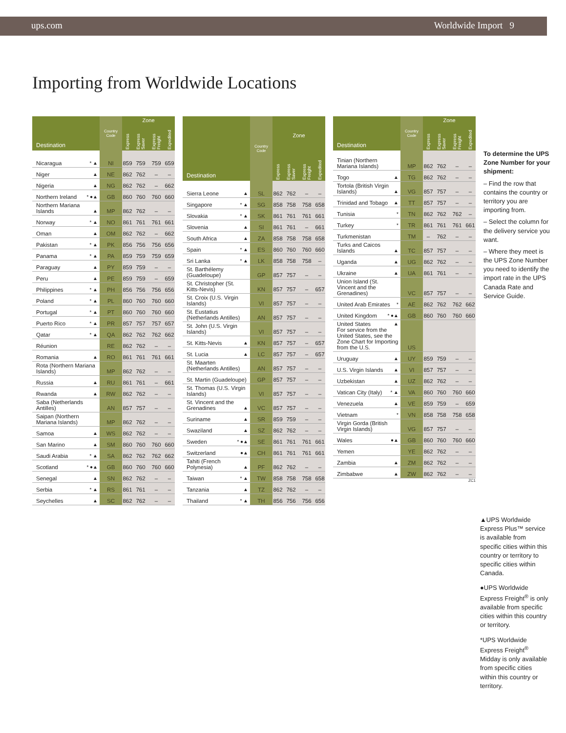ups.com
Worldwide Import 9
Importing from Worldwide Locations
| Destination | Country Code | Zone | | | |
| --- | --- | --- | --- | --- | --- |
| | | Express | Express Saver | Express Freight | Expedited |
| Nicaragua * ▲ | NI | 859 | 759 | 759 | 659 |
| Niger ▲ | NE | 862 | 762 | – | – |
| Nigeria ▲ | NG | 862 | 762 | – | 662 |
| Northern Ireland * ●▲ | GB | 860 | 760 | 760 | 660 |
| Northern Mariana Islands ▲ | MP | 862 | 762 | – | – |
| Norway * ▲ | NO | 861 | 761 | 761 | 661 |
| Oman ▲ | OM | 862 | 762 | – | 662 |
| Pakistan * ▲ | PK | 856 | 756 | 756 | 656 |
| Panama * ▲ | PA | 859 | 759 | 759 | 659 |
| Paraguay ▲ | PY | 859 | 759 | – | – |
| Peru ▲ | PE | 859 | 759 | – | 659 |
| Philippines * ▲ | PH | 856 | 756 | 756 | 656 |
| Poland * ▲ | PL | 860 | 760 | 760 | 660 |
| Portugal * ▲ | PT | 860 | 760 | 760 | 660 |
| Puerto Rico * ▲ | PR | 857 | 757 | 757 | 657 |
| Qatar * ▲ | QA | 862 | 762 | 762 | 662 |
| Réunion | RE | 862 | 762 | – | – |
| Romania ▲ | RO | 861 | 761 | 761 | 661 |
| Rota (Northern Mariana Islands) | MP | 862 | 762 | – | – |
| Russia ▲ | RU | 861 | 761 | – | 661 |
| Rwanda ▲ | RW | 862 | 762 | – | – |
| Saba (Netherlands Antilles) | AN | 857 | 757 | – | – |
| Saipan (Northern Mariana Islands) | MP | 862 | 762 | – | – |
| Samoa ▲ | WS | 862 | 762 | – | – |
| San Marino ▲ | SM | 860 | 760 | 760 | 660 |
| Saudi Arabia * ▲ | SA | 862 | 762 | 762 | 662 |
| Scotland * ●▲ | GB | 860 | 760 | 760 | 660 |
| Senegal ▲ | SN | 862 | 762 | – | – |
| Serbia * ▲ | RS | 861 | 761 | – | – |
| Seychelles ▲ | SC | 862 | 762 | – | – |
| Destination | Country Code | Zone | | | |
| --- | --- | --- | --- | --- | --- |
| | | Express | Express Saver | Express Freight | Expedited |
| Sierra Leone ▲ | SL | 862 | 762 | – | – |
| Singapore * ▲ | SG | 858 | 758 | 758 | 658 |
| Slovakia * ▲ | SK | 861 | 761 | 761 | 661 |
| Slovenia ▲ | SI | 861 | 761 | – | 661 |
| South Africa ▲ | ZA | 858 | 758 | 758 | 658 |
| Spain * ▲ | ES | 860 | 760 | 760 | 660 |
| Sri Lanka * ▲ | LK | 858 | 758 | 758 | – |
| St. Barthélemy (Guadeloupe) | GP | 857 | 757 | – | – |
| St. Christopher (St. Kitts-Nevis) | KN | 857 | 757 | – | 657 |
| St. Croix (U.S. Virgin Islands) | VI | 857 | 757 | – | – |
| St. Eustatius (Netherlands Antilles) | AN | 857 | 757 | – | – |
| St. John (U.S. Virgin Islands) | VI | 857 | 757 | – | – |
| St. Kitts-Nevis ▲ | KN | 857 | 757 | – | 657 |
| St. Lucia ▲ | LC | 857 | 757 | – | 657 |
| St. Maarten (Netherlands Antilles) | AN | 857 | 757 | – | – |
| St. Martin (Guadeloupe) | GP | 857 | 757 | – | – |
| St. Thomas (U.S. Virgin Islands) | VI | 857 | 757 | – | – |
| St. Vincent and the Grenadines ▲ | VC | 857 | 757 | – | – |
| Suriname ▲ | SR | 859 | 759 | – | – |
| Swaziland ▲ | SZ | 862 | 762 | – | – |
| Sweden * ●▲ | SE | 861 | 761 | 761 | 661 |
| Switzerland ●▲ | CH | 861 | 761 | 761 | 661 |
| Tahiti (French Polynesia) ▲ | PF | 862 | 762 | – | – |
| Taiwan * ▲ | TW | 858 | 758 | 758 | 658 |
| Tanzania ▲ | TZ | 862 | 762 | – | – |
| Thailand * ▲ | TH | 856 | 756 | 756 | 656 |
| Destination | Country Code | Zone | | | |
| --- | --- | --- | --- | --- | --- |
| | | Express | Express Saver | Express Freight | Expedited |
| Tinian (Northern Mariana Islands) | MP | 862 | 762 | – | – |
| Togo ▲ | TG | 862 | 762 | – | – |
| Tortola (British Virgin Islands) ▲ | VG | 857 | 757 | – | – |
| Trinidad and Tobago ▲ | TT | 857 | 757 | – | – |
| Tunisia * | TN | 862 | 762 | 762 | – |
| Turkey * | TR | 861 | 761 | 761 | 661 |
| Turkmenistan | TM | – | 762 | – | – |
| Turks and Caicos Islands ▲ | TC | 857 | 757 | – | – |
| Uganda ▲ | UG | 862 | 762 | – | – |
| Ukraine ▲ | UA | 861 | 761 | – | – |
| Union Island (St. Vincent and the Grenadines) | VC | 857 | 757 | – | – |
| United Arab Emirates * | AE | 862 | 762 | 762 | 662 |
| United Kingdom * ●▲ | GB | 860 | 760 | 760 | 660 |
| United States ▲ For service from the United States, see the Zone Chart for Importing from the U.S. | US | | | | |
| Uruguay ▲ | UY | 859 | 759 | – | – |
| U.S. Virgin Islands ▲ | VI | 857 | 757 | – | – |
| Uzbekistan ▲ | UZ | 862 | 762 | – | – |
| Vatican City (Italy) * ▲ | VA | 860 | 760 | 760 | 660 |
| Venezuela ▲ | VE | 859 | 759 | – | 659 |
| Vietnam * | VN | 858 | 758 | 758 | 658 |
| Virgin Gorda (British Virgin Islands) | VG | 857 | 757 | – | – |
| Wales ●▲ | GB | 860 | 760 | 760 | 660 |
| Yemen | YE | 862 | 762 | – | – |
| Zambia ▲ | ZM | 862 | 762 | – | – |
| Zimbabwe ▲ | ZW | 862 | 762 | – | – |
ZC1
To determine the UPS Zone Number for your shipment:
– Find the row that contains the country or territory you are importing from.
– Select the column for the delivery service you want.
– Where they meet is the UPS Zone Number you need to identify the import rate in the UPS Canada Rate and Service Guide.
▲UPS Worldwide Express Plus™ service is available from specific cities within this country or territory to specific cities within Canada.
●UPS Worldwide Express Freight<sup>®</sup> is only available from specific cities within this country or territory.
*UPS Worldwide Express Freight<sup>®</sup> Midday is only available from specific cities within this country or territory.